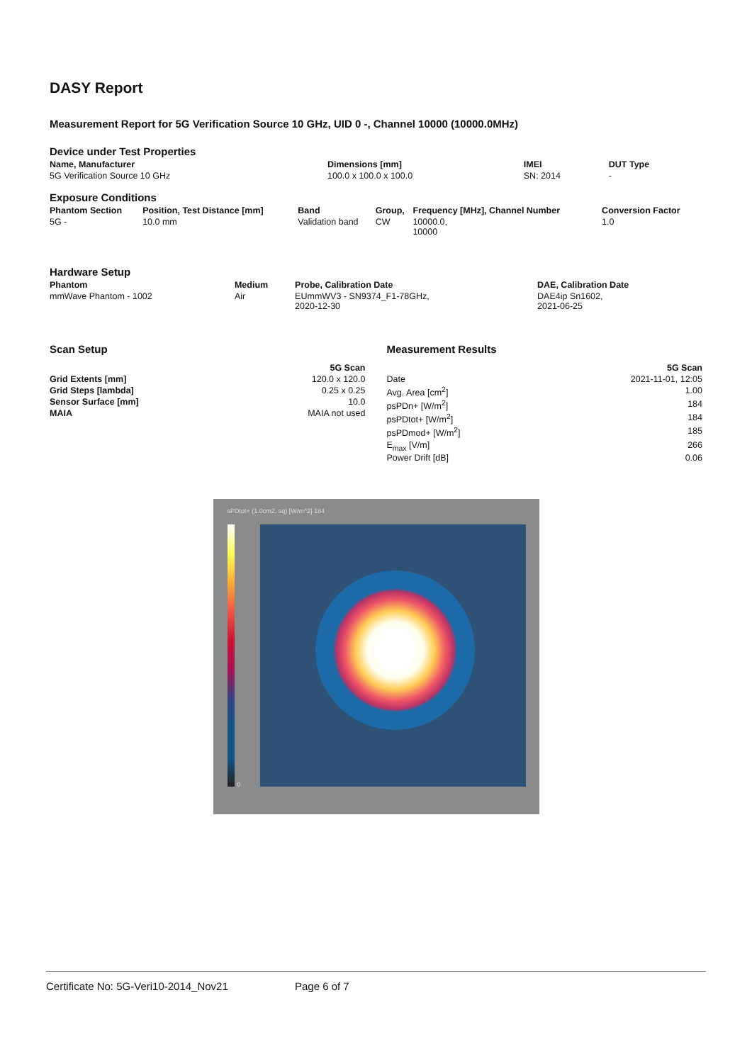DASY Report
Measurement Report for 5G Verification Source 10 GHz, UID 0 -, Channel 10000 (10000.0MHz)
Device under Test Properties
| Name, Manufacturer | Dimensions [mm] | IMEI | DUT Type |
| --- | --- | --- | --- |
| 5G Verification Source 10 GHz | 100.0 x 100.0 x 100.0 | SN: 2014 | - |
Exposure Conditions
| Phantom Section | Position, Test Distance [mm] | Band | Group, | Frequency [MHz], Channel Number | Conversion Factor |
| --- | --- | --- | --- | --- | --- |
| 5G - | 10.0 mm | Validation band | CW | 10000.0, 10000 | 1.0 |
Hardware Setup
| Phantom | Medium | Probe, Calibration Date | DAE, Calibration Date |
| --- | --- | --- | --- |
| mmWave Phantom - 1002 | Air | EUmmWV3 - SN9374_F1-78GHz, 2020-12-30 | DAE4ip Sn1602, 2021-06-25 |
Scan Setup
| | 5G Scan |
| --- | --- |
| Grid Extents [mm] | 120.0 x 120.0 |
| Grid Steps [lambda] | 0.25 x 0.25 |
| Sensor Surface [mm] | 10.0 |
| MAIA | MAIA not used |
Measurement Results
| | 5G Scan |
| --- | --- |
| Date | 2021-11-01, 12:05 |
| Avg. Area [cm<sup>2</sup>] | 1.00 |
| psPDn+ [W/m<sup>2</sup>] | 184 |
| psPDtot+ [W/m<sup>2</sup>] | 184 |
| psPDmod+ [W/m<sup>2</sup>] | 185 |
| E<sub>max</sub> [V/m] | 266 |
| Power Drift [dB] | 0.06 |
sPDtot+ (1.0cm2, sq) [W/m^2] 184
0
Certificate No: 5G-Veri10-2014_Nov21 Page 6 of 7